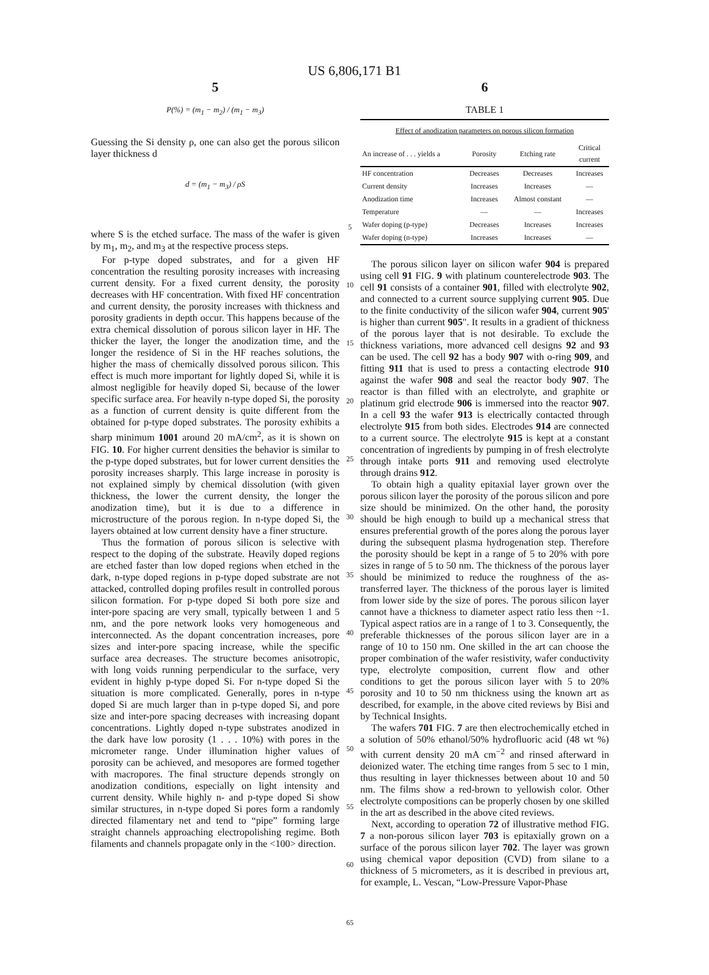US 6,806,171 B1
5
P(%) = (m<sub>1</sub> − m<sub>2</sub>) / (m<sub>1</sub> − m<sub>3</sub>)
Guessing the Si density ρ, one can also get the porous silicon layer thickness d
d = (m<sub>1</sub> − m<sub>3</sub>) / ρS
where S is the etched surface. The mass of the wafer is given by m<sub>1</sub>, m<sub>2</sub>, and m<sub>3</sub> at the respective process steps.
For p-type doped substrates, and for a given HF concentration the resulting porosity increases with increasing current density. For a fixed current density, the porosity decreases with HF concentration. With fixed HF concentration and current density, the porosity increases with thickness and porosity gradients in depth occur. This happens because of the extra chemical dissolution of porous silicon layer in HF. The thicker the layer, the longer the anodization time, and the longer the residence of Si in the HF reaches solutions, the higher the mass of chemically dissolved porous silicon. This effect is much more important for lightly doped Si, while it is almost negligible for heavily doped Si, because of the lower specific surface area. For heavily n-type doped Si, the porosity as a function of current density is quite different from the obtained for p-type doped substrates. The porosity exhibits a sharp minimum 1001 around 20 mA/cm<sup>2</sup>, as it is shown on FIG. 10. For higher current densities the behavior is similar to the p-type doped substrates, but for lower current densities the porosity increases sharply. This large increase in porosity is not explained simply by chemical dissolution (with given thickness, the lower the current density, the longer the anodization time), but it is due to a difference in microstructure of the porous region. In n-type doped Si, the layers obtained at low current density have a finer structure.
Thus the formation of porous silicon is selective with respect to the doping of the substrate. Heavily doped regions are etched faster than low doped regions when etched in the dark, n-type doped regions in p-type doped substrate are not attacked, controlled doping profiles result in controlled porous silicon formation. For p-type doped Si both pore size and inter-pore spacing are very small, typically between 1 and 5 nm, and the pore network looks very homogeneous and interconnected. As the dopant concentration increases, pore sizes and inter-pore spacing increase, while the specific surface area decreases. The structure becomes anisotropic, with long voids running perpendicular to the surface, very evident in highly p-type doped Si. For n-type doped Si the situation is more complicated. Generally, pores in n-type doped Si are much larger than in p-type doped Si, and pore size and inter-pore spacing decreases with increasing dopant concentrations. Lightly doped n-type substrates anodized in the dark have low porosity (1 . . . 10%) with pores in the micrometer range. Under illumination higher values of porosity can be achieved, and mesopores are formed together with macropores. The final structure depends strongly on anodization conditions, especially on light intensity and current density. While highly n- and p-type doped Si show similar structures, in n-type doped Si pores form a randomly directed filamentary net and tend to “pipe” forming large straight channels approaching electropolishing regime. Both filaments and channels propagate only in the <100> direction.
5
10
15
20
25
30
35
40
45
50
55
60
65
6
TABLE 1
| Effect of anodization parameters on porous silicon formation | | | |
| --- | --- | --- | --- |
| An increase of . . . yields a | Porosity | Etching rate | Critical current |
| HF concentration | Decreases | Decreases | Increases |
| Current density | Increases | Increases | — |
| Anodization time | Increases | Almost constant | — |
| Temperature | — | — | Increases |
| Wafer doping (p-type) | Decreases | Increases | Increases |
| Wafer doping (n-type) | Increases | Increases | — |
The porous silicon layer on silicon wafer 904 is prepared using cell 91 FIG. 9 with platinum counterelectrode 903. The cell 91 consists of a container 901, filled with electrolyte 902, and connected to a current source supplying current 905. Due to the finite conductivity of the silicon wafer 904, current 905' is higher than current 905". It results in a gradient of thickness of the porous layer that is not desirable. To exclude the thickness variations, more advanced cell designs 92 and 93 can be used. The cell 92 has a body 907 with o-ring 909, and fitting 911 that is used to press a contacting electrode 910 against the wafer 908 and seal the reactor body 907. The reactor is than filled with an electrolyte, and graphite or platinum grid electrode 906 is immersed into the reactor 907. In a cell 93 the wafer 913 is electrically contacted through electrolyte 915 from both sides. Electrodes 914 are connected to a current source. The electrolyte 915 is kept at a constant concentration of ingredients by pumping in of fresh electrolyte through intake ports 911 and removing used electrolyte through drains 912.
To obtain high a quality epitaxial layer grown over the porous silicon layer the porosity of the porous silicon and pore size should be minimized. On the other hand, the porosity should be high enough to build up a mechanical stress that ensures preferential growth of the pores along the porous layer during the subsequent plasma hydrogenation step. Therefore the porosity should be kept in a range of 5 to 20% with pore sizes in range of 5 to 50 nm. The thickness of the porous layer should be minimized to reduce the roughness of the as-transferred layer. The thickness of the porous layer is limited from lower side by the size of pores. The porous silicon layer cannot have a thickness to diameter aspect ratio less then ~1. Typical aspect ratios are in a range of 1 to 3. Consequently, the preferable thicknesses of the porous silicon layer are in a range of 10 to 150 nm. One skilled in the art can choose the proper combination of the wafer resistivity, wafer conductivity type, electrolyte composition, current flow and other conditions to get the porous silicon layer with 5 to 20% porosity and 10 to 50 nm thickness using the known art as described, for example, in the above cited reviews by Bisi and by Technical Insights.
The wafers 701 FIG. 7 are then electrochemically etched in a solution of 50% ethanol/50% hydrofluoric acid (48 wt %) with current density 20 mA cm<sup>−2</sup> and rinsed afterward in deionized water. The etching time ranges from 5 sec to 1 min, thus resulting in layer thicknesses between about 10 and 50 nm. The films show a red-brown to yellowish color. Other electrolyte compositions can be properly chosen by one skilled in the art as described in the above cited reviews.
Next, according to operation 72 of illustrative method FIG. 7 a non-porous silicon layer 703 is epitaxially grown on a surface of the porous silicon layer 702. The layer was grown using chemical vapor deposition (CVD) from silane to a thickness of 5 micrometers, as it is described in previous art, for example, L. Vescan, “Low-Pressure Vapor-Phase